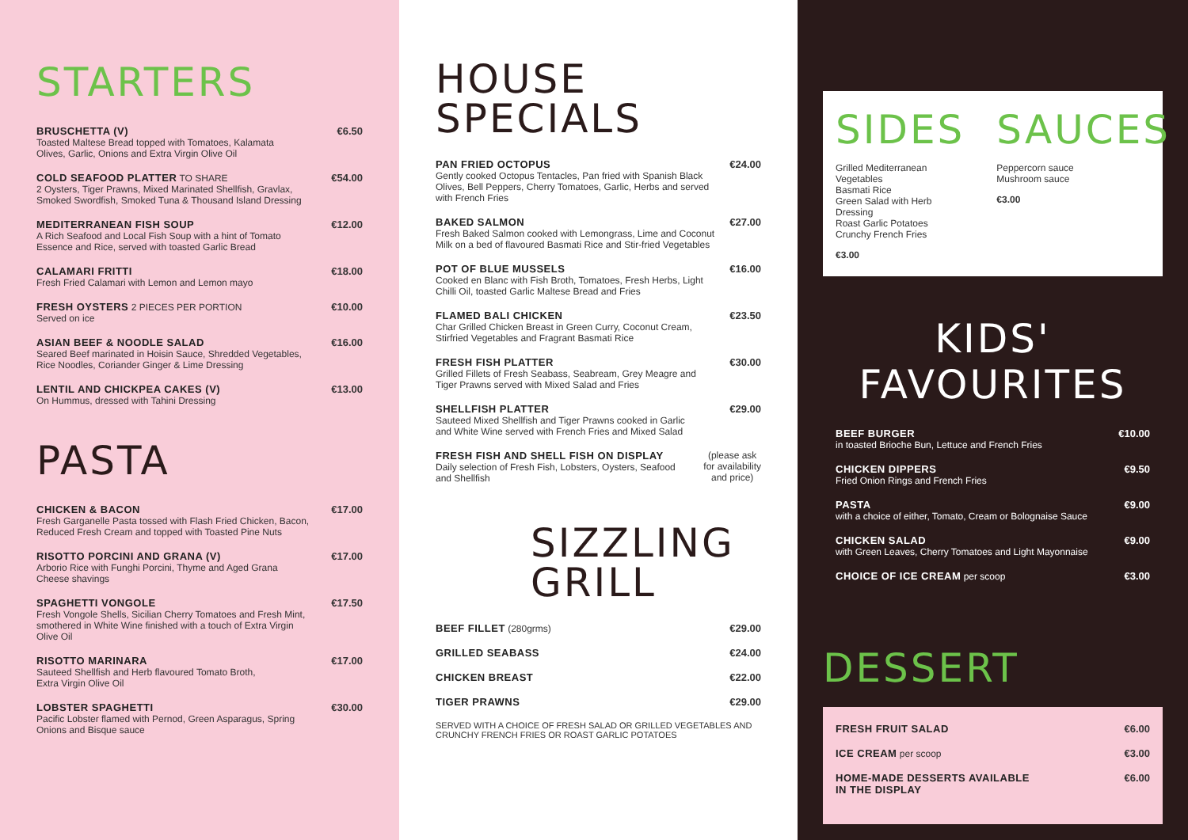STARTERS
BRUSCHETTA (V)
Toasted Maltese Bread topped with Tomatoes, Kalamata
Olives, Garlic, Onions and Extra Virgin Olive Oil
€6.50
COLD SEAFOOD PLATTER TO SHARE
2 Oysters, Tiger Prawns, Mixed Marinated Shellfish, Gravlax,
Smoked Swordfish, Smoked Tuna & Thousand Island Dressing
€54.00
MEDITERRANEAN FISH SOUP
A Rich Seafood and Local Fish Soup with a hint of Tomato
Essence and Rice, served with toasted Garlic Bread
€12.00
CALAMARI FRITTI
Fresh Fried Calamari with Lemon and Lemon mayo
€18.00
FRESH OYSTERS 2 PIECES PER PORTION
Served on ice
€10.00
ASIAN BEEF & NOODLE SALAD
Seared Beef marinated in Hoisin Sauce, Shredded Vegetables,
Rice Noodles, Coriander Ginger & Lime Dressing
€16.00
LENTIL AND CHICKPEA CAKES (V)
On Hummus, dressed with Tahini Dressing
€13.00
PASTA
CHICKEN & BACON
Fresh Garganelle Pasta tossed with Flash Fried Chicken, Bacon,
Reduced Fresh Cream and topped with Toasted Pine Nuts
€17.00
RISOTTO PORCINI AND GRANA (V)
Arborio Rice with Funghi Porcini, Thyme and Aged Grana
Cheese shavings
€17.00
SPAGHETTI VONGOLE
Fresh Vongole Shells, Sicilian Cherry Tomatoes and Fresh Mint,
smothered in White Wine finished with a touch of Extra Virgin
Olive Oil
€17.50
RISOTTO MARINARA
Sauteed Shellfish and Herb flavoured Tomato Broth,
Extra Virgin Olive Oil
€17.00
LOBSTER SPAGHETTI
Pacific Lobster flamed with Pernod, Green Asparagus, Spring
Onions and Bisque sauce
€30.00
HOUSE
SPECIALS
PAN FRIED OCTOPUS
Gently cooked Octopus Tentacles, Pan fried with Spanish Black
Olives, Bell Peppers, Cherry Tomatoes, Garlic, Herbs and served
with French Fries
€24.00
BAKED SALMON
Fresh Baked Salmon cooked with Lemongrass, Lime and Coconut
Milk on a bed of flavoured Basmati Rice and Stir-fried Vegetables
€27.00
POT OF BLUE MUSSELS
Cooked en Blanc with Fish Broth, Tomatoes, Fresh Herbs, Light
Chilli Oil, toasted Garlic Maltese Bread and Fries
€16.00
FLAMED BALI CHICKEN
Char Grilled Chicken Breast in Green Curry, Coconut Cream,
Stirfried Vegetables and Fragrant Basmati Rice
€23.50
FRESH FISH PLATTER
Grilled Fillets of Fresh Seabass, Seabream, Grey Meagre and
Tiger Prawns served with Mixed Salad and Fries
€30.00
SHELLFISH PLATTER
Sauteed Mixed Shellfish and Tiger Prawns cooked in Garlic
and White Wine served with French Fries and Mixed Salad
€29.00
FRESH FISH AND SHELL FISH ON DISPLAY
Daily selection of Fresh Fish, Lobsters, Oysters, Seafood
and Shellfish
(please ask
for availability
and price)
SIZZLING
GRILL
BEEF FILLET (280grms) €29.00
GRILLED SEABASS €24.00
CHICKEN BREAST €22.00
TIGER PRAWNS €29.00
SERVED WITH A CHOICE OF FRESH SALAD OR GRILLED VEGETABLES AND
CRUNCHY FRENCH FRIES OR ROAST GARLIC POTATOES
SIDES
Grilled Mediterranean Vegetables
Basmati Rice
Green Salad with Herb Dressing
Roast Garlic Potatoes
Crunchy French Fries
€3.00
SAUCES
Peppercorn sauce
Mushroom sauce
€3.00
KIDS' FAVOURITES
BEEF BURGER
in toasted Brioche Bun, Lettuce and French Fries
€10.00
CHICKEN DIPPERS
Fried Onion Rings and French Fries
€9.50
PASTA
with a choice of either, Tomato, Cream or Bolognaise Sauce
€9.00
CHICKEN SALAD
with Green Leaves, Cherry Tomatoes and Light Mayonnaise
€9.00
CHOICE OF ICE CREAM per scoop €3.00
DESSERT
FRESH FRUIT SALAD €6.00
ICE CREAM per scoop €3.00
HOME-MADE DESSERTS AVAILABLE
IN THE DISPLAY
€6.00